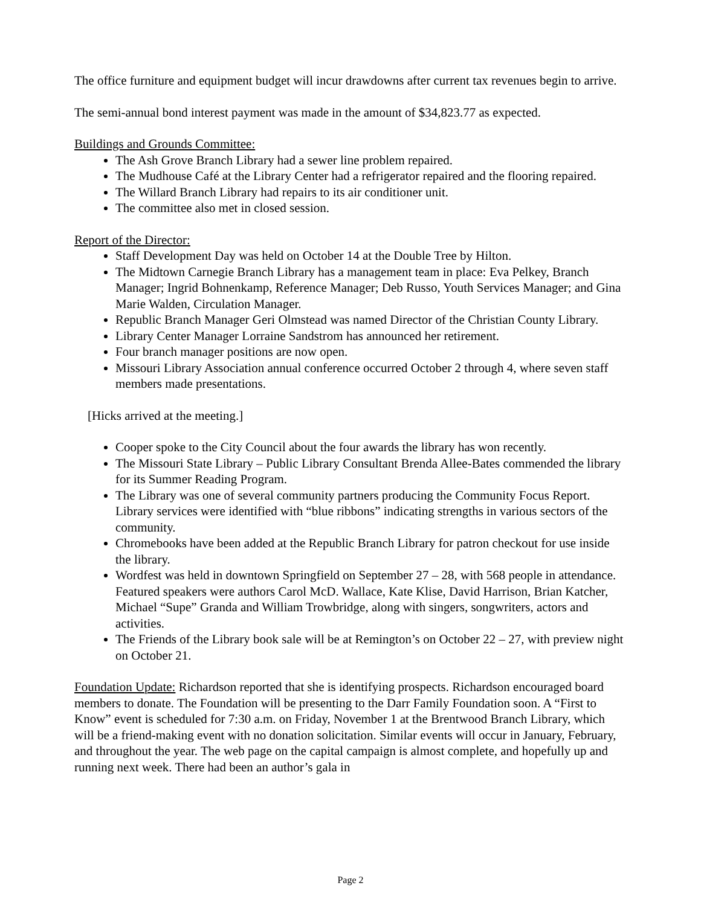The office furniture and equipment budget will incur drawdowns after current tax revenues begin to arrive.
The semi-annual bond interest payment was made in the amount of $34,823.77 as expected.
Buildings and Grounds Committee:
The Ash Grove Branch Library had a sewer line problem repaired.
The Mudhouse Café at the Library Center had a refrigerator repaired and the flooring repaired.
The Willard Branch Library had repairs to its air conditioner unit.
The committee also met in closed session.
Report of the Director:
Staff Development Day was held on October 14 at the Double Tree by Hilton.
The Midtown Carnegie Branch Library has a management team in place: Eva Pelkey, Branch Manager; Ingrid Bohnenkamp, Reference Manager; Deb Russo, Youth Services Manager; and Gina Marie Walden, Circulation Manager.
Republic Branch Manager Geri Olmstead was named Director of the Christian County Library.
Library Center Manager Lorraine Sandstrom has announced her retirement.
Four branch manager positions are now open.
Missouri Library Association annual conference occurred October 2 through 4, where seven staff members made presentations.
[Hicks arrived at the meeting.]
Cooper spoke to the City Council about the four awards the library has won recently.
The Missouri State Library – Public Library Consultant Brenda Allee-Bates commended the library for its Summer Reading Program.
The Library was one of several community partners producing the Community Focus Report. Library services were identified with “blue ribbons” indicating strengths in various sectors of the community.
Chromebooks have been added at the Republic Branch Library for patron checkout for use inside the library.
Wordfest was held in downtown Springfield on September 27 – 28, with 568 people in attendance. Featured speakers were authors Carol McD. Wallace, Kate Klise, David Harrison, Brian Katcher, Michael “Supe” Granda and William Trowbridge, along with singers, songwriters, actors and activities.
The Friends of the Library book sale will be at Remington’s on October 22 – 27, with preview night on October 21.
Foundation Update: Richardson reported that she is identifying prospects. Richardson encouraged board members to donate. The Foundation will be presenting to the Darr Family Foundation soon. A “First to Know” event is scheduled for 7:30 a.m. on Friday, November 1 at the Brentwood Branch Library, which will be a friend-making event with no donation solicitation. Similar events will occur in January, February, and throughout the year. The web page on the capital campaign is almost complete, and hopefully up and running next week. There had been an author’s gala in
Page 2